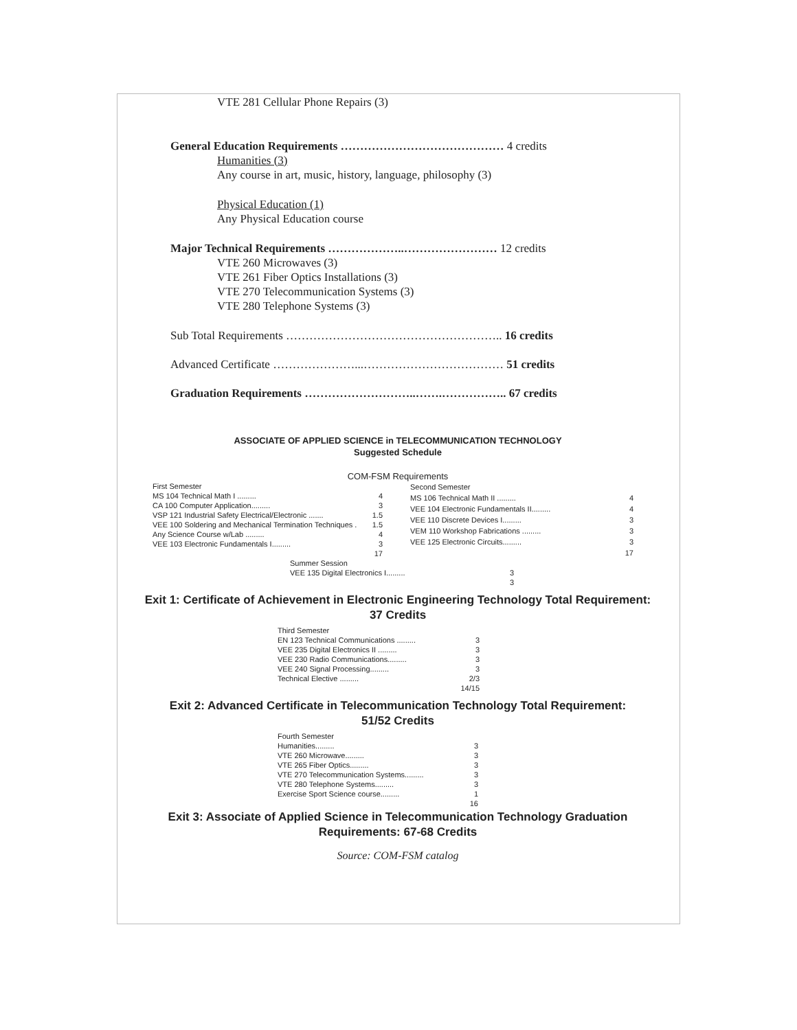VTE 281 Cellular Phone Repairs (3)
General Education Requirements …………………………………… 4 credits
Humanities (3)
Any course in art, music, history, language, philosophy (3)
Physical Education (1)
Any Physical Education course
Major Technical Requirements ………………..…………………… 12 credits
VTE 260 Microwaves (3)
VTE 261 Fiber Optics Installations (3)
VTE 270 Telecommunication Systems (3)
VTE 280 Telephone Systems (3)
Sub Total Requirements ……………………………………………….. 16 credits
Advanced Certificate …………………...……………………………… 51 credits
Graduation Requirements ………………………..…….…………….. 67 credits
ASSOCIATE OF APPLIED SCIENCE in TELECOMMUNICATION TECHNOLOGY
Suggested Schedule
COM-FSM Requirements
| First Semester | |
| MS 104 Technical Math I ......... | 4 |
| CA 100 Computer Application......... | 3 |
| VSP 121 Industrial Safety Electrical/Electronic ....... | 1.5 |
| VEE 100 Soldering and Mechanical Termination Techniques . | 1.5 |
| Any Science Course w/Lab ......... | 4 |
| VEE 103 Electronic Fundamentals I......... | 3 |
| | 17 |
| Second Semester | |
| MS 106 Technical Math II ......... | 4 |
| VEE 104 Electronic Fundamentals II......... | 4 |
| VEE 110 Discrete Devices I......... | 3 |
| VEM 110 Workshop Fabrications ......... | 3 |
| VEE 125 Electronic Circuits......... | 3 |
| | 17 |
| Summer Session | |
| VEE 135 Digital Electronics I......... | 3 |
| | 3 |
Exit 1: Certificate of Achievement in Electronic Engineering Technology Total Requirement:
37 Credits
| Third Semester | |
| EN 123 Technical Communications ......... | 3 |
| VEE 235 Digital Electronics II ......... | 3 |
| VEE 230 Radio Communications......... | 3 |
| VEE 240 Signal Processing......... | 3 |
| Technical Elective ......... | 2/3 |
| | 14/15 |
Exit 2: Advanced Certificate in Telecommunication Technology Total Requirement:
51/52 Credits
| Fourth Semester | |
| Humanities......... | 3 |
| VTE 260 Microwave......... | 3 |
| VTE 265 Fiber Optics......... | 3 |
| VTE 270 Telecommunication Systems......... | 3 |
| VTE 280 Telephone Systems......... | 3 |
| Exercise Sport Science course......... | 1 |
| | 16 |
Exit 3: Associate of Applied Science in Telecommunication Technology Graduation
Requirements: 67-68 Credits
Source: COM-FSM catalog